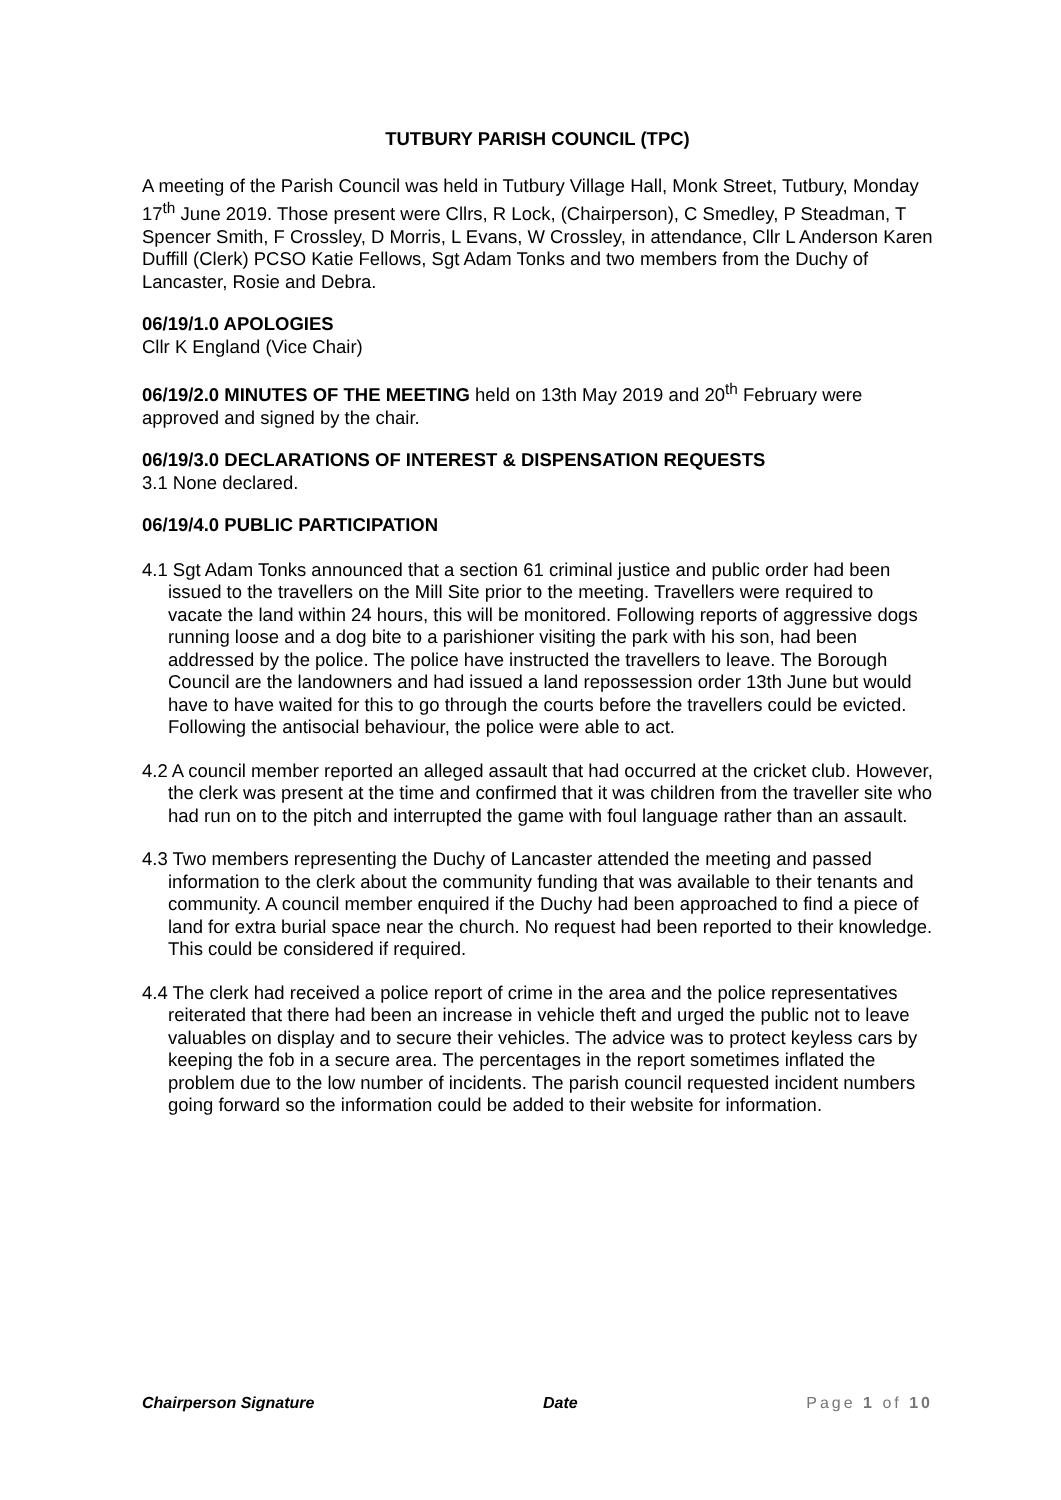TUTBURY PARISH COUNCIL (TPC)
A meeting of the Parish Council was held in Tutbury Village Hall, Monk Street, Tutbury, Monday 17<sup>th</sup> June 2019. Those present were Cllrs, R Lock, (Chairperson), C Smedley, P Steadman, T Spencer Smith, F Crossley, D Morris, L Evans, W Crossley, in attendance, Cllr L Anderson Karen Duffill (Clerk) PCSO Katie Fellows, Sgt Adam Tonks and two members from the Duchy of Lancaster, Rosie and Debra.
06/19/1.0 APOLOGIES
Cllr K England (Vice Chair)
06/19/2.0 MINUTES OF THE MEETING held on 13th May 2019 and 20<sup>th</sup> February were approved and signed by the chair.
06/19/3.0 DECLARATIONS OF INTEREST & DISPENSATION REQUESTS
3.1 None declared.
06/19/4.0 PUBLIC PARTICIPATION
4.1 Sgt Adam Tonks announced that a section 61 criminal justice and public order had been issued to the travellers on the Mill Site prior to the meeting. Travellers were required to vacate the land within 24 hours, this will be monitored. Following reports of aggressive dogs running loose and a dog bite to a parishioner visiting the park with his son, had been addressed by the police. The police have instructed the travellers to leave. The Borough Council are the landowners and had issued a land repossession order 13th June but would have to have waited for this to go through the courts before the travellers could be evicted. Following the antisocial behaviour, the police were able to act.
4.2 A council member reported an alleged assault that had occurred at the cricket club. However, the clerk was present at the time and confirmed that it was children from the traveller site who had run on to the pitch and interrupted the game with foul language rather than an assault.
4.3 Two members representing the Duchy of Lancaster attended the meeting and passed information to the clerk about the community funding that was available to their tenants and community. A council member enquired if the Duchy had been approached to find a piece of land for extra burial space near the church. No request had been reported to their knowledge. This could be considered if required.
4.4 The clerk had received a police report of crime in the area and the police representatives reiterated that there had been an increase in vehicle theft and urged the public not to leave valuables on display and to secure their vehicles. The advice was to protect keyless cars by keeping the fob in a secure area. The percentages in the report sometimes inflated the problem due to the low number of incidents. The parish council requested incident numbers going forward so the information could be added to their website for information.
Chairperson Signature Date Page 1 of 10